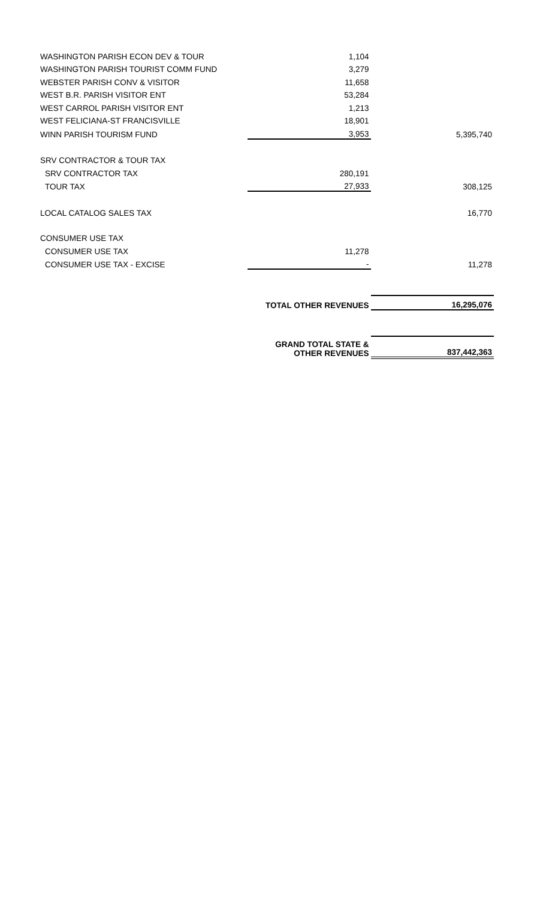| WASHINGTON PARISH ECON DEV & TOUR | 1,104 | |
| WASHINGTON PARISH TOURIST COMM FUND | 3,279 | |
| WEBSTER PARISH CONV & VISITOR | 11,658 | |
| WEST B.R. PARISH VISITOR ENT | 53,284 | |
| WEST CARROL PARISH VISITOR ENT | 1,213 | |
| WEST FELICIANA-ST FRANCISVILLE | 18,901 | |
| WINN PARISH TOURISM FUND | 3,953 | 5,395,740 |
| SRV CONTRACTOR & TOUR TAX | | |
| SRV CONTRACTOR TAX | 280,191 | |
| TOUR TAX | 27,933 | 308,125 |
| LOCAL CATALOG SALES TAX | | 16,770 |
| CONSUMER USE TAX | | |
| CONSUMER USE TAX | 11,278 | |
| CONSUMER USE TAX - EXCISE | - | 11,278 |
| | TOTAL OTHER REVENUES | 16,295,076 |
| | GRAND TOTAL STATE & OTHER REVENUES | 837,442,363 |